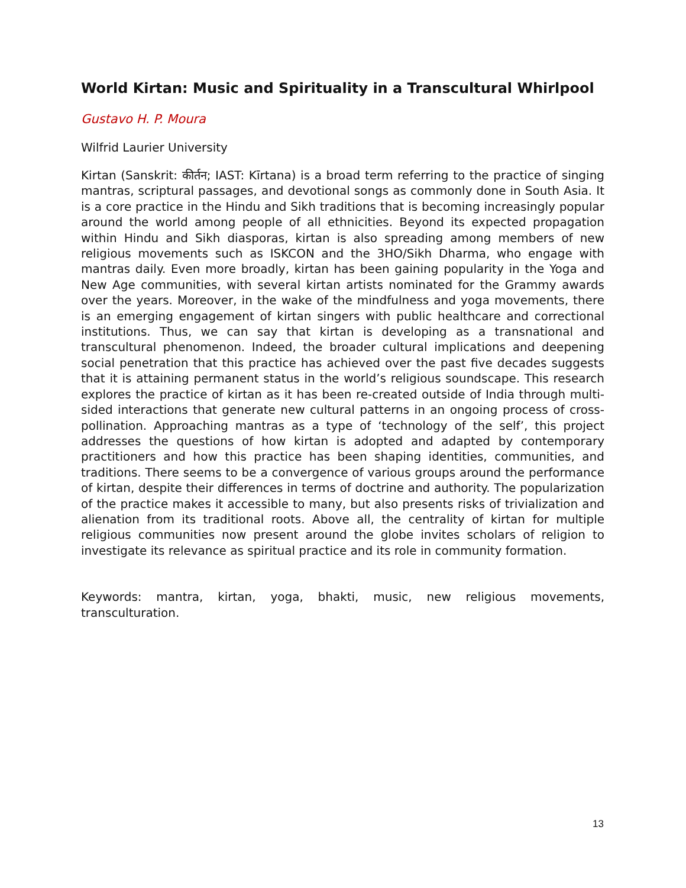World Kirtan: Music and Spirituality in a Transcultural Whirlpool
Gustavo H. P. Moura
Wilfrid Laurier University
Kirtan (Sanskrit: कीर्तन; IAST: Kīrtana) is a broad term referring to the practice of singing mantras, scriptural passages, and devotional songs as commonly done in South Asia. It is a core practice in the Hindu and Sikh traditions that is becoming increasingly popular around the world among people of all ethnicities. Beyond its expected propagation within Hindu and Sikh diasporas, kirtan is also spreading among members of new religious movements such as ISKCON and the 3HO/Sikh Dharma, who engage with mantras daily. Even more broadly, kirtan has been gaining popularity in the Yoga and New Age communities, with several kirtan artists nominated for the Grammy awards over the years. Moreover, in the wake of the mindfulness and yoga movements, there is an emerging engagement of kirtan singers with public healthcare and correctional institutions. Thus, we can say that kirtan is developing as a transnational and transcultural phenomenon. Indeed, the broader cultural implications and deepening social penetration that this practice has achieved over the past five decades suggests that it is attaining permanent status in the world’s religious soundscape. This research explores the practice of kirtan as it has been re-created outside of India through multi-sided interactions that generate new cultural patterns in an ongoing process of cross-pollination. Approaching mantras as a type of ‘technology of the self’, this project addresses the questions of how kirtan is adopted and adapted by contemporary practitioners and how this practice has been shaping identities, communities, and traditions. There seems to be a convergence of various groups around the performance of kirtan, despite their differences in terms of doctrine and authority. The popularization of the practice makes it accessible to many, but also presents risks of trivialization and alienation from its traditional roots. Above all, the centrality of kirtan for multiple religious communities now present around the globe invites scholars of religion to investigate its relevance as spiritual practice and its role in community formation.
Keywords: mantra, kirtan, yoga, bhakti, music, new religious movements, transculturation.
13